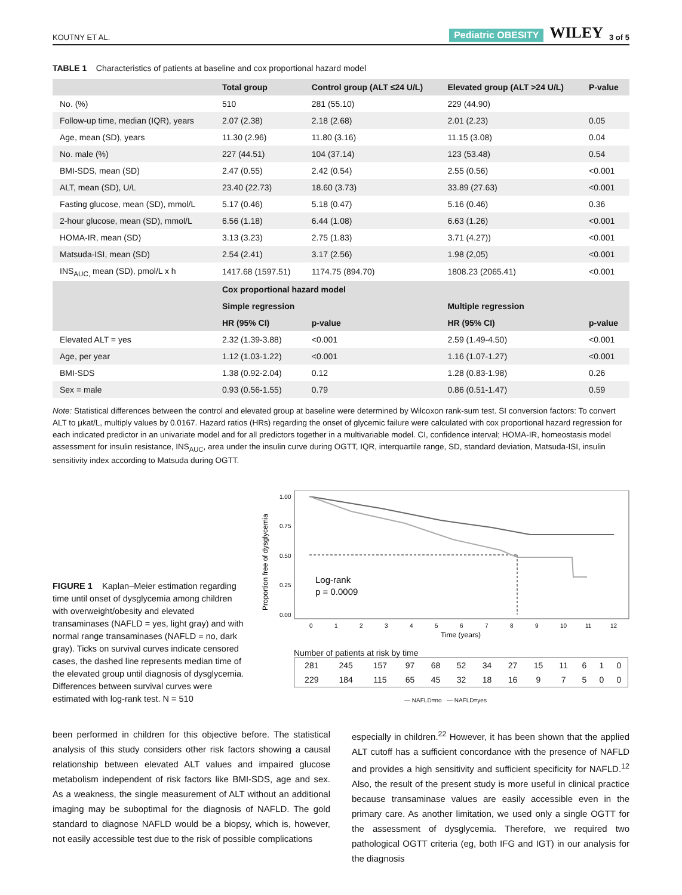KOUTNY ET AL. Pediatric OBESITY WILEY 3 of 5
TABLE 1 Characteristics of patients at baseline and cox proportional hazard model
| | Total group | Control group (ALT ≤24 U/L) | | Elevated group (ALT >24 U/L) | P-value |
| --- | --- | --- | --- | --- | --- |
| No. (%) | 510 | 281 (55.10) | | 229 (44.90) | |
| Follow-up time, median (IQR), years | 2.07 (2.38) | 2.18 (2.68) | | 2.01 (2.23) | 0.05 |
| Age, mean (SD), years | 11.30 (2.96) | 11.80 (3.16) | | 11.15 (3.08) | 0.04 |
| No. male (%) | 227 (44.51) | 104 (37.14) | | 123 (53.48) | 0.54 |
| BMI-SDS, mean (SD) | 2.47 (0.55) | 2.42 (0.54) | | 2.55 (0.56) | <0.001 |
| ALT, mean (SD), U/L | 23.40 (22.73) | 18.60 (3.73) | | 33.89 (27.63) | <0.001 |
| Fasting glucose, mean (SD), mmol/L | 5.17 (0.46) | 5.18 (0.47) | | 5.16 (0.46) | 0.36 |
| 2-hour glucose, mean (SD), mmol/L | 6.56 (1.18) | 6.44 (1.08) | | 6.63 (1.26) | <0.001 |
| HOMA-IR, mean (SD) | 3.13 (3.23) | 2.75 (1.83) | | 3.71 (4.27)) | <0.001 |
| Matsuda-ISI, mean (SD) | 2.54 (2.41) | 3.17 (2.56) | | 1.98 (2,05) | <0.001 |
| INS<sub>AUC,</sub> mean (SD), pmol/L x h | 1417.68 (1597.51) | 1174.75 (894.70) | | 1808.23 (2065.41) | <0.001 |
| | Cox proportional hazard model | | | | |
| | Simple regression | | Multiple regression | | |
| | HR (95% CI) | p-value | HR (95% CI) | | p-value |
| Elevated ALT = yes | 2.32 (1.39-3.88) | <0.001 | 2.59 (1.49-4.50) | | <0.001 |
| Age, per year | 1.12 (1.03-1.22) | <0.001 | 1.16 (1.07-1.27) | | <0.001 |
| BMI-SDS | 1.38 (0.92-2.04) | 0.12 | 1.28 (0.83-1.98) | | 0.26 |
| Sex = male | 0.93 (0.56-1.55) | 0.79 | 0.86 (0.51-1.47) | | 0.59 |
Note: Statistical differences between the control and elevated group at baseline were determined by Wilcoxon rank-sum test. SI conversion factors: To convert ALT to μkat/L, multiply values by 0.0167. Hazard ratios (HRs) regarding the onset of glycemic failure were calculated with cox proportional hazard regression for each indicated predictor in an univariate model and for all predictors together in a multivariable model. CI, confidence interval; HOMA-IR, homeostasis model assessment for insulin resistance, INS<sub>AUC</sub>, area under the insulin curve during OGTT, IQR, interquartile range, SD, standard deviation, Matsuda-ISI, insulin sensitivity index according to Matsuda during OGTT.
FIGURE 1 Kaplan–Meier estimation regarding time until onset of dysglycemia among children with overweight/obesity and elevated transaminases (NAFLD = yes, light gray) and with normal range transaminases (NAFLD = no, dark gray). Ticks on survival curves indicate censored cases, the dashed line represents median time of the elevated group until diagnosis of dysglycemia. Differences between survival curves were estimated with log-rank test. N = 510
Proportion free of dysglycemia
1.00
0.75
0.50
0.25
0.00
Log-rank
p = 0.0009
0
1
2
3
4
5
6
7
8
9
10
11
12
Time (years)
Number of patients at risk by time
| 281 | 245 | 157 | 97 | 68 | 52 | 34 | 27 | 15 | 11 | 6 | 1 | 0 |
| 229 | 184 | 115 | 65 | 45 | 32 | 18 | 16 | 9 | 7 | 5 | 0 | 0 |
— NAFLD=no — NAFLD=yes
been performed in children for this objective before. The statistical analysis of this study considers other risk factors showing a causal relationship between elevated ALT values and impaired glucose metabolism independent of risk factors like BMI-SDS, age and sex. As a weakness, the single measurement of ALT without an additional imaging may be suboptimal for the diagnosis of NAFLD. The gold standard to diagnose NAFLD would be a biopsy, which is, however, not easily accessible test due to the risk of possible complications
especially in children.<sup>22</sup> However, it has been shown that the applied ALT cutoff has a sufficient concordance with the presence of NAFLD and provides a high sensitivity and sufficient specificity for NAFLD.<sup>12</sup> Also, the result of the present study is more useful in clinical practice because transaminase values are easily accessible even in the primary care. As another limitation, we used only a single OGTT for the assessment of dysglycemia. Therefore, we required two pathological OGTT criteria (eg, both IFG and IGT) in our analysis for the diagnosis